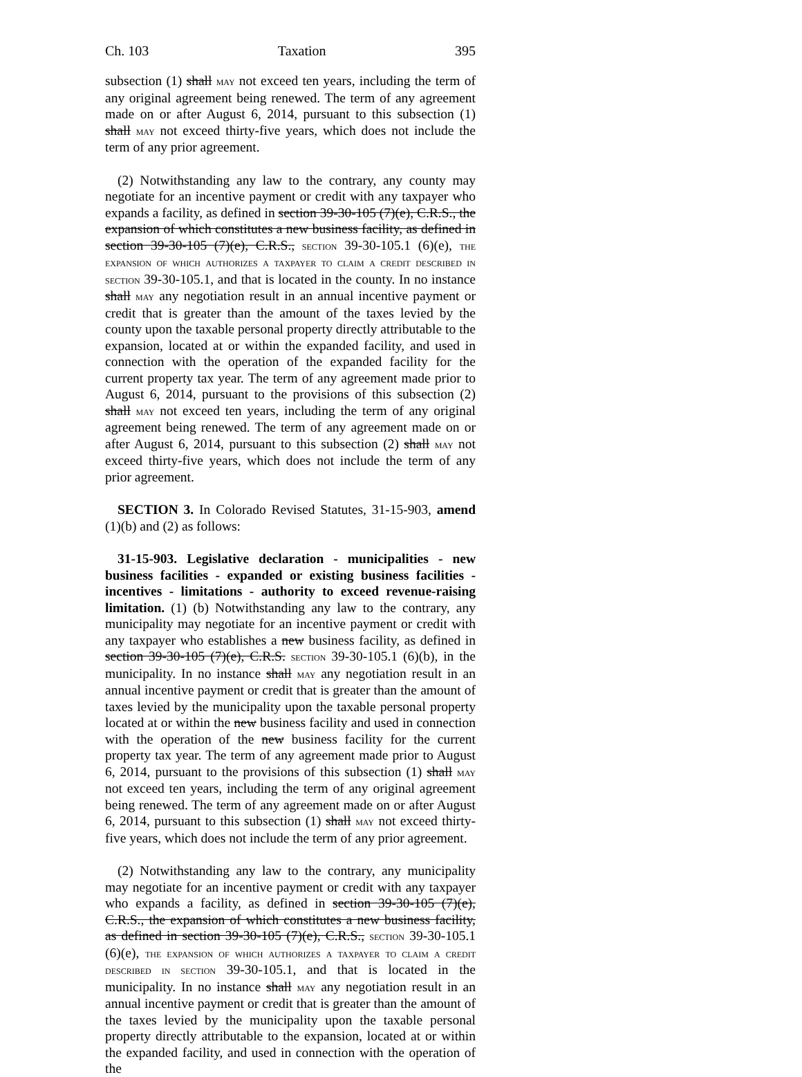Ch. 103 Taxation 395
subsection (1) shall may not exceed ten years, including the term of any original agreement being renewed. The term of any agreement made on or after August 6, 2014, pursuant to this subsection (1) shall may not exceed thirty-five years, which does not include the term of any prior agreement.
(2) Notwithstanding any law to the contrary, any county may negotiate for an incentive payment or credit with any taxpayer who expands a facility, as defined in section 39-30-105 (7)(e), C.R.S., the expansion of which constitutes a new business facility, as defined in section 39-30-105 (7)(e), C.R.S., section 39-30-105.1 (6)(e), the expansion of which authorizes a taxpayer to claim a credit described in section 39-30-105.1, and that is located in the county. In no instance shall may any negotiation result in an annual incentive payment or credit that is greater than the amount of the taxes levied by the county upon the taxable personal property directly attributable to the expansion, located at or within the expanded facility, and used in connection with the operation of the expanded facility for the current property tax year. The term of any agreement made prior to August 6, 2014, pursuant to the provisions of this subsection (2) shall may not exceed ten years, including the term of any original agreement being renewed. The term of any agreement made on or after August 6, 2014, pursuant to this subsection (2) shall may not exceed thirty-five years, which does not include the term of any prior agreement.
SECTION 3. In Colorado Revised Statutes, 31-15-903, amend (1)(b) and (2) as follows:
31-15-903. Legislative declaration - municipalities - new business facilities - expanded or existing business facilities - incentives - limitations - authority to exceed revenue-raising limitation. (1) (b) Notwithstanding any law to the contrary, any municipality may negotiate for an incentive payment or credit with any taxpayer who establishes a new business facility, as defined in section 39-30-105 (7)(e), C.R.S. section 39-30-105.1 (6)(b), in the municipality. In no instance shall may any negotiation result in an annual incentive payment or credit that is greater than the amount of taxes levied by the municipality upon the taxable personal property located at or within the new business facility and used in connection with the operation of the new business facility for the current property tax year. The term of any agreement made prior to August 6, 2014, pursuant to the provisions of this subsection (1) shall may not exceed ten years, including the term of any original agreement being renewed. The term of any agreement made on or after August 6, 2014, pursuant to this subsection (1) shall may not exceed thirty-five years, which does not include the term of any prior agreement.
(2) Notwithstanding any law to the contrary, any municipality may negotiate for an incentive payment or credit with any taxpayer who expands a facility, as defined in section 39-30-105 (7)(e), C.R.S., the expansion of which constitutes a new business facility, as defined in section 39-30-105 (7)(e), C.R.S., section 39-30-105.1 (6)(e), the expansion of which authorizes a taxpayer to claim a credit described in section 39-30-105.1, and that is located in the municipality. In no instance shall may any negotiation result in an annual incentive payment or credit that is greater than the amount of the taxes levied by the municipality upon the taxable personal property directly attributable to the expansion, located at or within the expanded facility, and used in connection with the operation of the